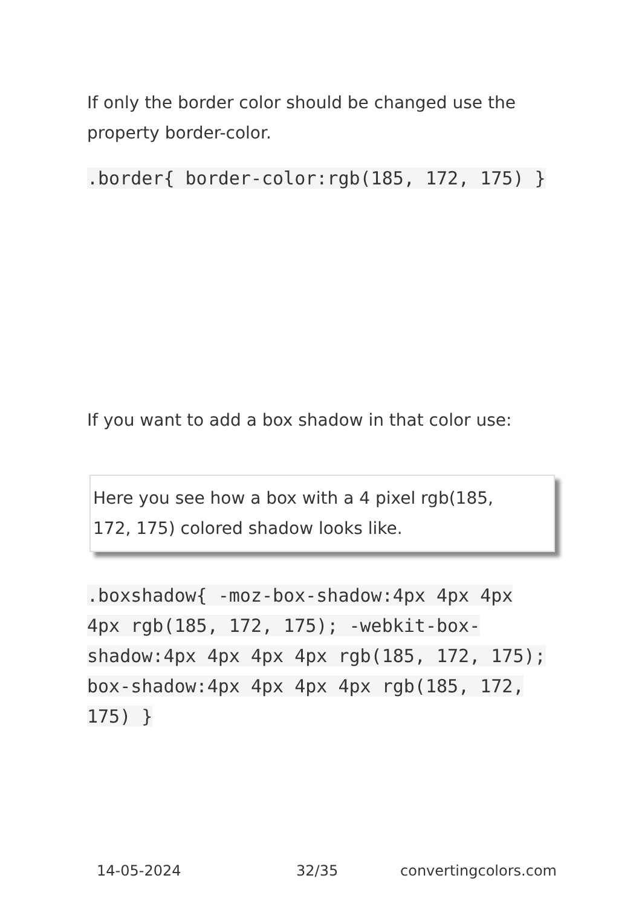If only the border color should be changed use the property border-color.
.border{ border-color:rgb(185, 172, 175) }
If you want to add a box shadow in that color use:
Here you see how a box with a 4 pixel rgb(185, 172, 175) colored shadow looks like.
.boxshadow{ -moz-box-shadow:4px 4px 4px 4px rgb(185, 172, 175); -webkit-box-shadow:4px 4px 4px 4px rgb(185, 172, 175); box-shadow:4px 4px 4px 4px rgb(185, 172, 175) }
14-05-2024 32/35 convertingcolors.com